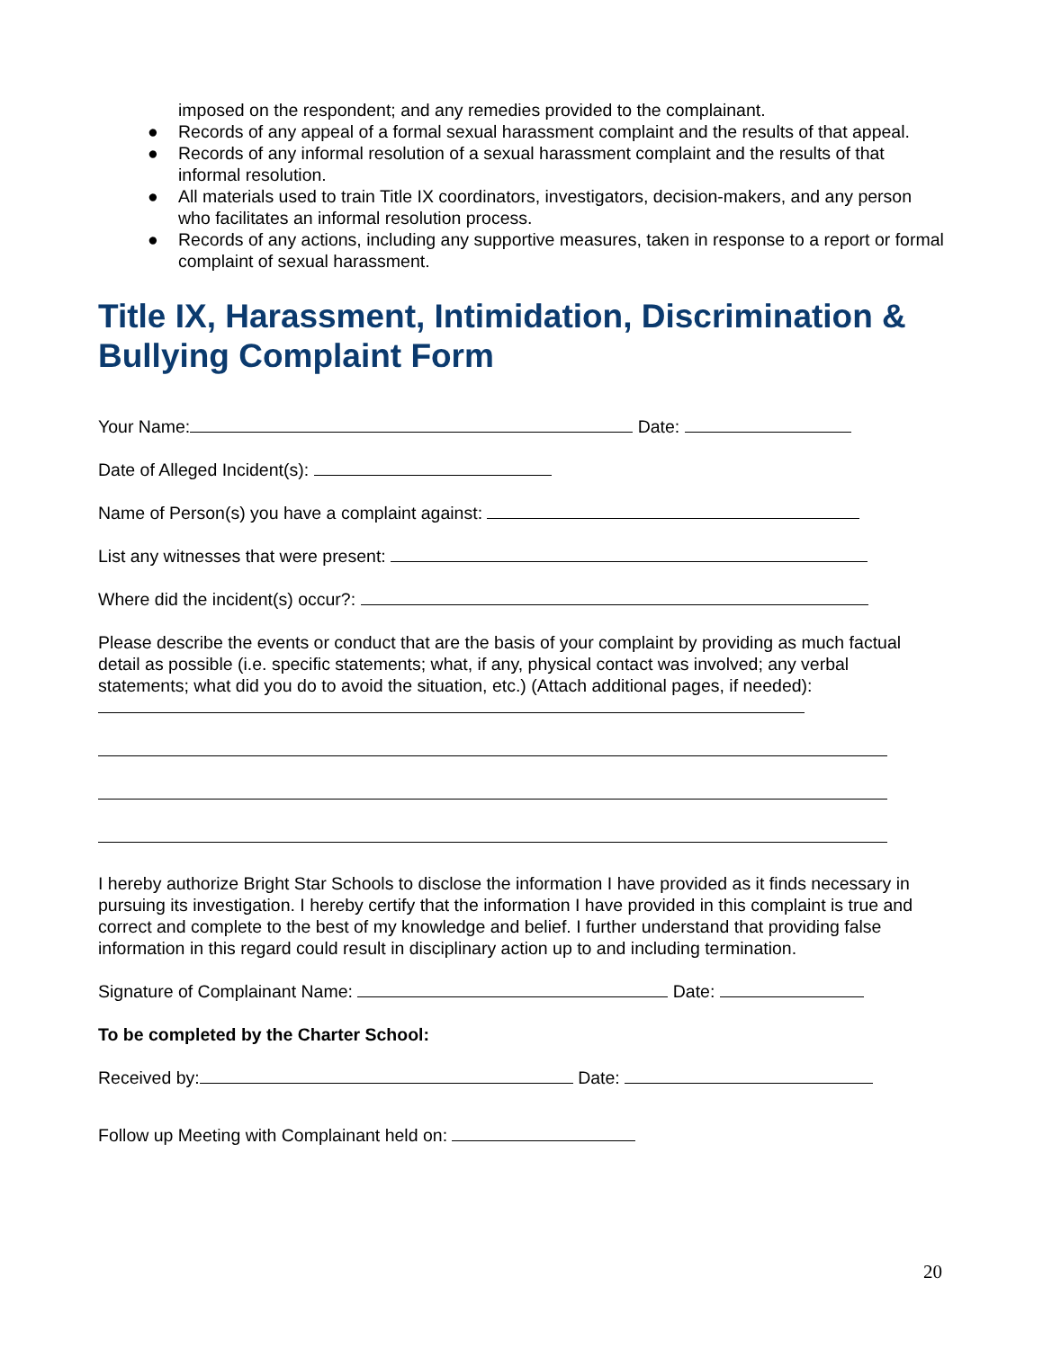imposed on the respondent; and any remedies provided to the complainant.
● Records of any appeal of a formal sexual harassment complaint and the results of that appeal.
● Records of any informal resolution of a sexual harassment complaint and the results of that informal resolution.
● All materials used to train Title IX coordinators, investigators, decision-makers, and any person who facilitates an informal resolution process.
● Records of any actions, including any supportive measures, taken in response to a report or formal complaint of sexual harassment.
Title IX, Harassment, Intimidation, Discrimination & Bullying Complaint Form
Your Name: Date:
Date of Alleged Incident(s):
Name of Person(s) you have a complaint against:
List any witnesses that were present:
Where did the incident(s) occur?:
Please describe the events or conduct that are the basis of your complaint by providing as much factual detail as possible (i.e. specific statements; what, if any, physical contact was involved; any verbal statements; what did you do to avoid the situation, etc.) (Attach additional pages, if needed):
I hereby authorize Bright Star Schools to disclose the information I have provided as it finds necessary in pursuing its investigation. I hereby certify that the information I have provided in this complaint is true and correct and complete to the best of my knowledge and belief. I further understand that providing false information in this regard could result in disciplinary action up to and including termination.
Signature of Complainant Name: Date:
To be completed by the Charter School:
Received by: Date:
Follow up Meeting with Complainant held on:
20